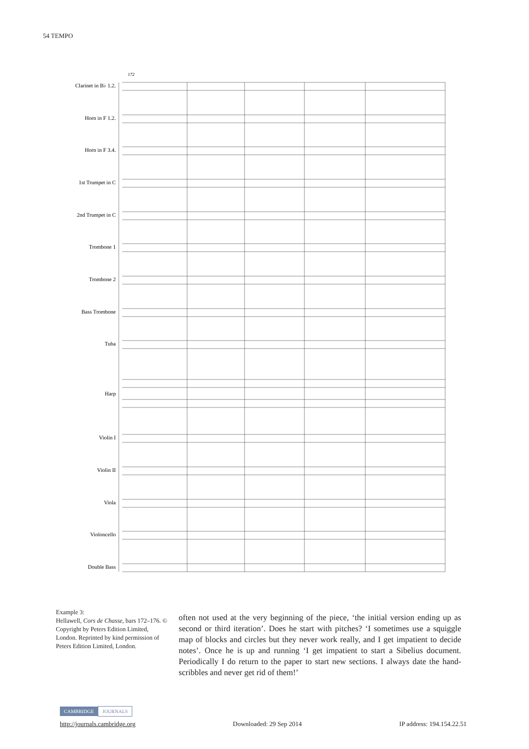54 TEMPO
Clarinet in B♭ 1.2.
Horn in F 1.2.
Horn in F 3.4.
1st Trumpet in C
2nd Trumpet in C
Trombone 1
Trombone 2
Bass Trombone
Tuba
Harp
Violin I
Violin II
Viola
Violoncello
Double Bass
172
Example 3:
Hellawell, Cors de Chasse, bars 172–176. © Copyright by Peters Edition Limited, London. Reprinted by kind permission of Peters Edition Limited, London.
often not used at the very beginning of the piece, ‘the initial version ending up as second or third iteration’. Does he start with pitches? ‘I sometimes use a squiggle map of blocks and circles but they never work really, and I get impatient to decide notes’. Once he is up and running ‘I get impatient to start a Sibelius document. Periodically I do return to the paper to start new sections. I always date the hand-scribbles and never get rid of them!’
CAMBRIDGE JOURNALS
http://journals.cambridge.org Downloaded: 29 Sep 2014 IP address: 194.154.22.51